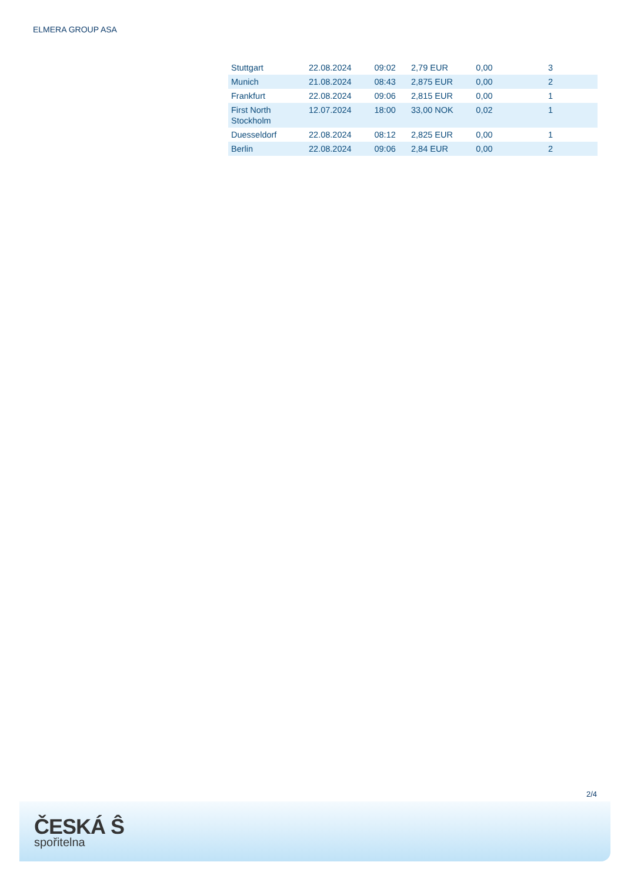ELMERA GROUP ASA
| Stuttgart | 22.08.2024 | 09:02 | 2,79 EUR | 0,00 | 3 |
| Munich | 21.08.2024 | 08:43 | 2,875 EUR | 0,00 | 2 |
| Frankfurt | 22.08.2024 | 09:06 | 2,815 EUR | 0,00 | 1 |
| First North Stockholm | 12.07.2024 | 18:00 | 33,00 NOK | 0,02 | 1 |
| Duesseldorf | 22.08.2024 | 08:12 | 2,825 EUR | 0,00 | 1 |
| Berlin | 22.08.2024 | 09:06 | 2,84 EUR | 0,00 | 2 |
2/4
ČESKÁ Ŝ
spořitelna